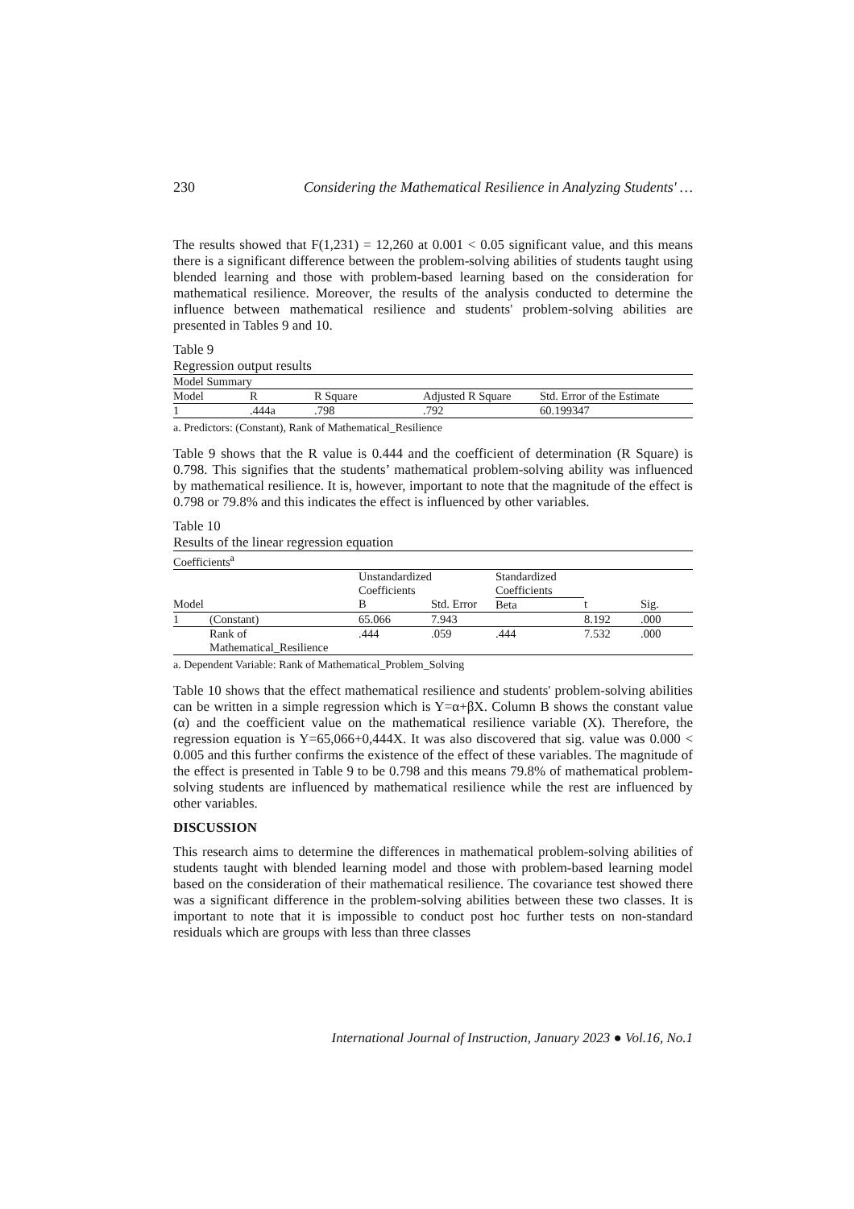230 Considering the Mathematical Resilience in Analyzing Students' …
The results showed that F(1,231) = 12,260 at 0.001 < 0.05 significant value, and this means there is a significant difference between the problem-solving abilities of students taught using blended learning and those with problem-based learning based on the consideration for mathematical resilience. Moreover, the results of the analysis conducted to determine the influence between mathematical resilience and students' problem-solving abilities are presented in Tables 9 and 10.
Table 9
Regression output results
| Model Summary | | | | |
| Model | R | R Square | Adjusted R Square | Std. Error of the Estimate |
| 1 | .444a | .798 | .792 | 60.199347 |
a. Predictors: (Constant), Rank of Mathematical_Resilience
Table 9 shows that the R value is 0.444 and the coefficient of determination (R Square) is 0.798. This signifies that the students’ mathematical problem-solving ability was influenced by mathematical resilience. It is, however, important to note that the magnitude of the effect is 0.798 or 79.8% and this indicates the effect is influenced by other variables.
Table 10
Results of the linear regression equation
| Coefficients<sup>a</sup> | | | | | | |
| | | Unstandardized Coefficients | | Standardized Coefficients | | |
| Model | | B | Std. Error | Beta | t | Sig. |
| 1 | (Constant) | 65.066 | 7.943 | | 8.192 | .000 |
| | Rank of Mathematical_Resilience | .444 | .059 | .444 | 7.532 | .000 |
a. Dependent Variable: Rank of Mathematical_Problem_Solving
Table 10 shows that the effect mathematical resilience and students' problem-solving abilities can be written in a simple regression which is Y=α+βX. Column B shows the constant value (α) and the coefficient value on the mathematical resilience variable (X). Therefore, the regression equation is Y=65,066+0,444X. It was also discovered that sig. value was 0.000 < 0.005 and this further confirms the existence of the effect of these variables. The magnitude of the effect is presented in Table 9 to be 0.798 and this means 79.8% of mathematical problem-solving students are influenced by mathematical resilience while the rest are influenced by other variables.
DISCUSSION
This research aims to determine the differences in mathematical problem-solving abilities of students taught with blended learning model and those with problem-based learning model based on the consideration of their mathematical resilience. The covariance test showed there was a significant difference in the problem-solving abilities between these two classes. It is important to note that it is impossible to conduct post hoc further tests on non-standard residuals which are groups with less than three classes
International Journal of Instruction, January 2023 ● Vol.16, No.1